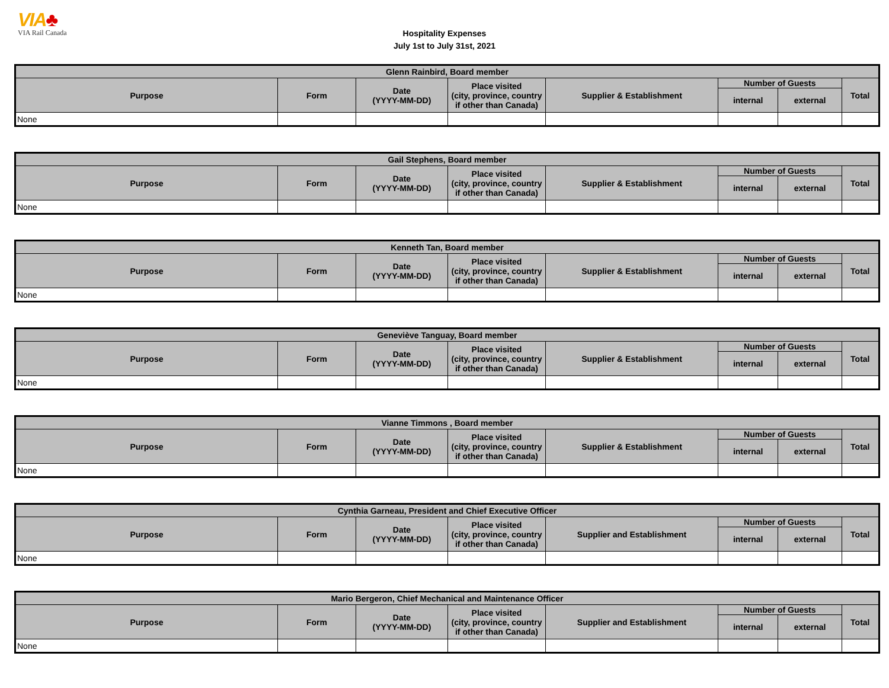VIA♣
VIA Rail Canada
Hospitality Expenses
July 1st to July 31st, 2021
| Glenn Rainbird, Board member | | | | | | | |
| --- | --- | --- | --- | --- | --- | --- | --- |
| Purpose | Form | Date (YYYY-MM-DD) | Place visited (city, province, country if other than Canada) | Supplier & Establishment | Number of Guests | | Total |
| | | | | | internal | external | |
| None | | | | | | | |
| Gail Stephens, Board member | | | | | | | |
| --- | --- | --- | --- | --- | --- | --- | --- |
| Purpose | Form | Date (YYYY-MM-DD) | Place visited (city, province, country if other than Canada) | Supplier & Establishment | Number of Guests | | Total |
| | | | | | internal | external | |
| None | | | | | | | |
| Kenneth Tan, Board member | | | | | | | |
| --- | --- | --- | --- | --- | --- | --- | --- |
| Purpose | Form | Date (YYYY-MM-DD) | Place visited (city, province, country if other than Canada) | Supplier & Establishment | Number of Guests | | Total |
| | | | | | internal | external | |
| None | | | | | | | |
| Geneviève Tanguay, Board member | | | | | | | |
| --- | --- | --- | --- | --- | --- | --- | --- |
| Purpose | Form | Date (YYYY-MM-DD) | Place visited (city, province, country if other than Canada) | Supplier & Establishment | Number of Guests | | Total |
| | | | | | internal | external | |
| None | | | | | | | |
| Vianne Timmons , Board member | | | | | | | |
| --- | --- | --- | --- | --- | --- | --- | --- |
| Purpose | Form | Date (YYYY-MM-DD) | Place visited (city, province, country if other than Canada) | Supplier & Establishment | Number of Guests | | Total |
| | | | | | internal | external | |
| None | | | | | | | |
| Cynthia Garneau, President and Chief Executive Officer | | | | | | | |
| --- | --- | --- | --- | --- | --- | --- | --- |
| Purpose | Form | Date (YYYY-MM-DD) | Place visited (city, province, country if other than Canada) | Supplier and Establishment | Number of Guests | | Total |
| | | | | | internal | external | |
| None | | | | | | | |
| Mario Bergeron, Chief Mechanical and Maintenance Officer | | | | | | | |
| --- | --- | --- | --- | --- | --- | --- | --- |
| Purpose | Form | Date (YYYY-MM-DD) | Place visited (city, province, country if other than Canada) | Supplier and Establishment | Number of Guests | | Total |
| | | | | | internal | external | |
| None | | | | | | | |